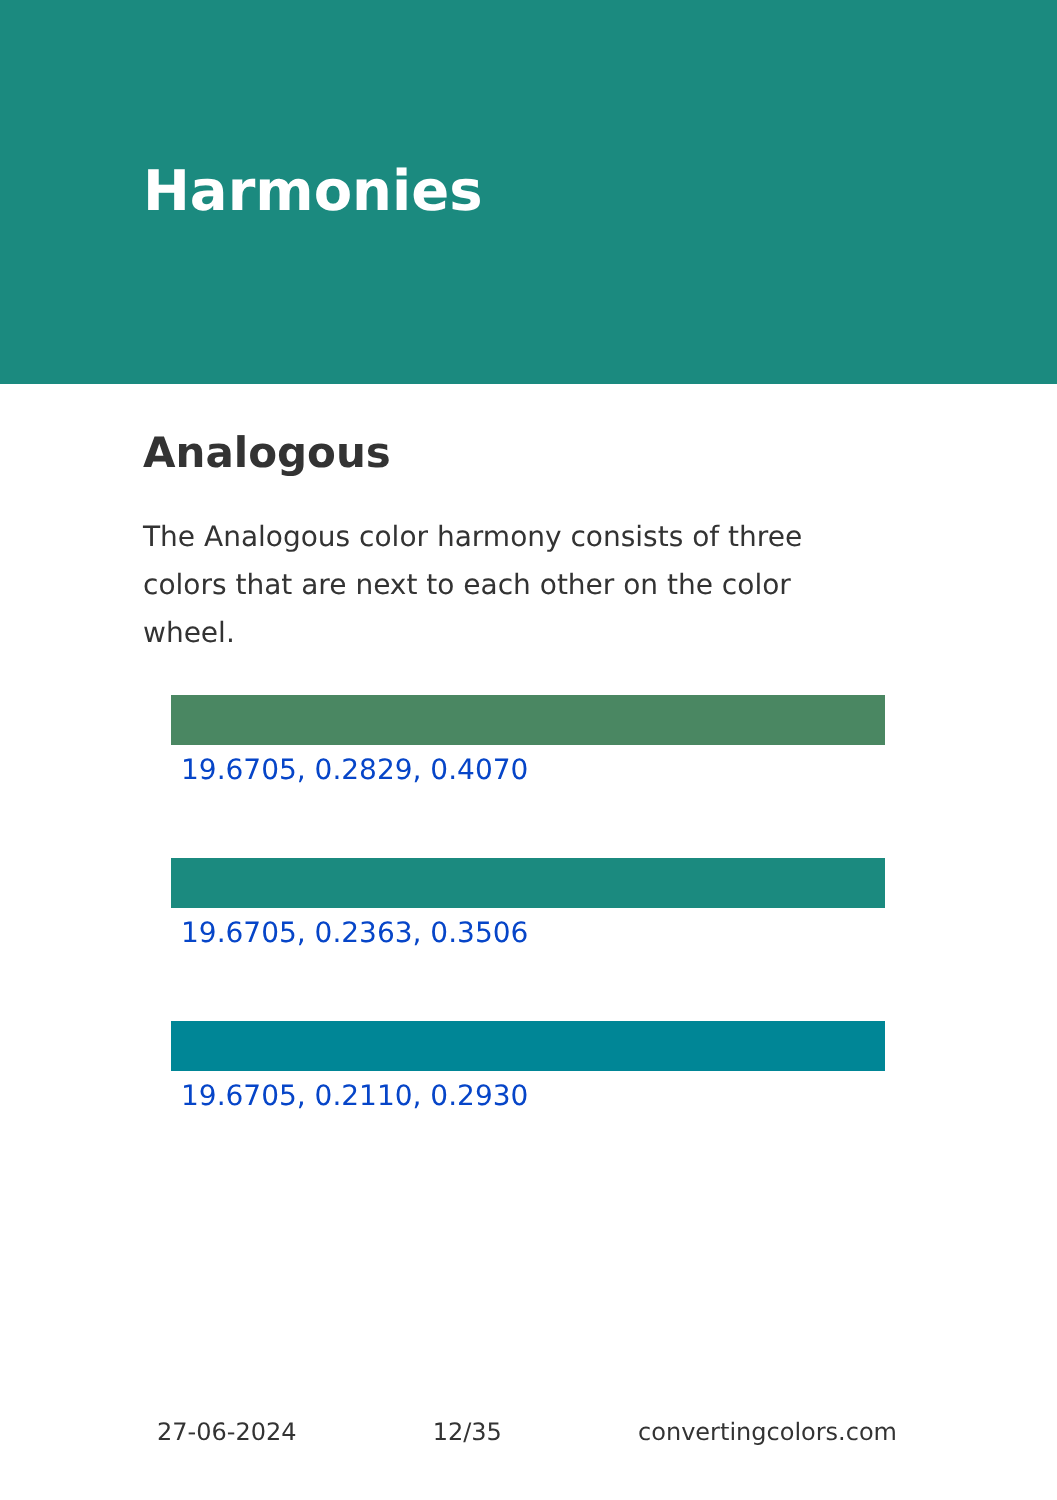Harmonies
Analogous
The Analogous color harmony consists of three colors that are next to each other on the color wheel.
19.6705, 0.2829, 0.4070
19.6705, 0.2363, 0.3506
19.6705, 0.2110, 0.2930
27-06-2024 12/35 convertingcolors.com